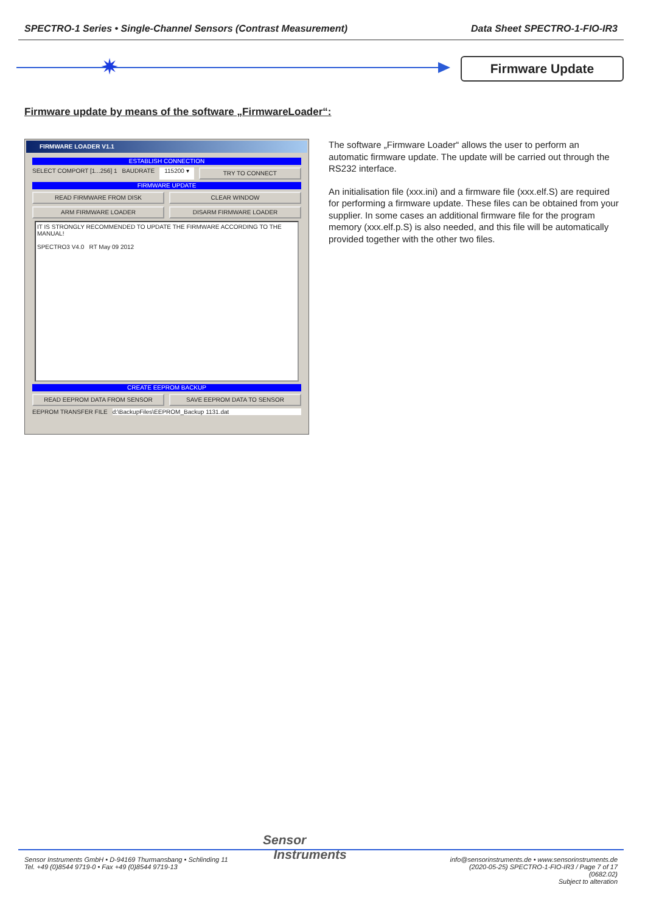SPECTRO-1 Series • Single-Channel Sensors (Contrast Measurement) Data Sheet SPECTRO-1-FIO-IR3
✷ Firmware Update
Firmware update by means of the software „FirmwareLoader“:
FIRMWARE LOADER V1.1
ESTABLISH CONNECTION
SELECT COMPORT [1...256] 1 BAUDRATE 115200 ▾ TRY TO CONNECT
FIRMWARE UPDATE
READ FIRMWARE FROM DISK CLEAR WINDOW
ARM FIRMWARE LOADER DISARM FIRMWARE LOADER
IT IS STRONGLY RECOMMENDED TO UPDATE THE FIRMWARE ACCORDING TO THE MANUAL!
SPECTRO3 V4.0 RT May 09 2012
CREATE EEPROM BACKUP
READ EEPROM DATA FROM SENSOR SAVE EEPROM DATA TO SENSOR
EEPROM TRANSFER FILE d:\BackupFiles\EEPROM_Backup 1131.dat
The software „Firmware Loader“ allows the user to perform an automatic firmware update. The update will be carried out through the RS232 interface.
An initialisation file (xxx.ini) and a firmware file (xxx.elf.S) are required for performing a firmware update. These files can be obtained from your supplier. In some cases an additional firmware file for the program memory (xxx.elf.p.S) is also needed, and this file will be automatically provided together with the other two files.
Sensor
Instruments
Sensor Instruments GmbH • D-94169 Thurmansbang • Schlinding 11
Tel. +49 (0)8544 9719-0 • Fax +49 (0)8544 9719-13
info@sensorinstruments.de • www.sensorinstruments.de
(2020-05-25) SPECTRO-1-FIO-IR3 / Page 7 of 17
(0682.02)
Subject to alteration